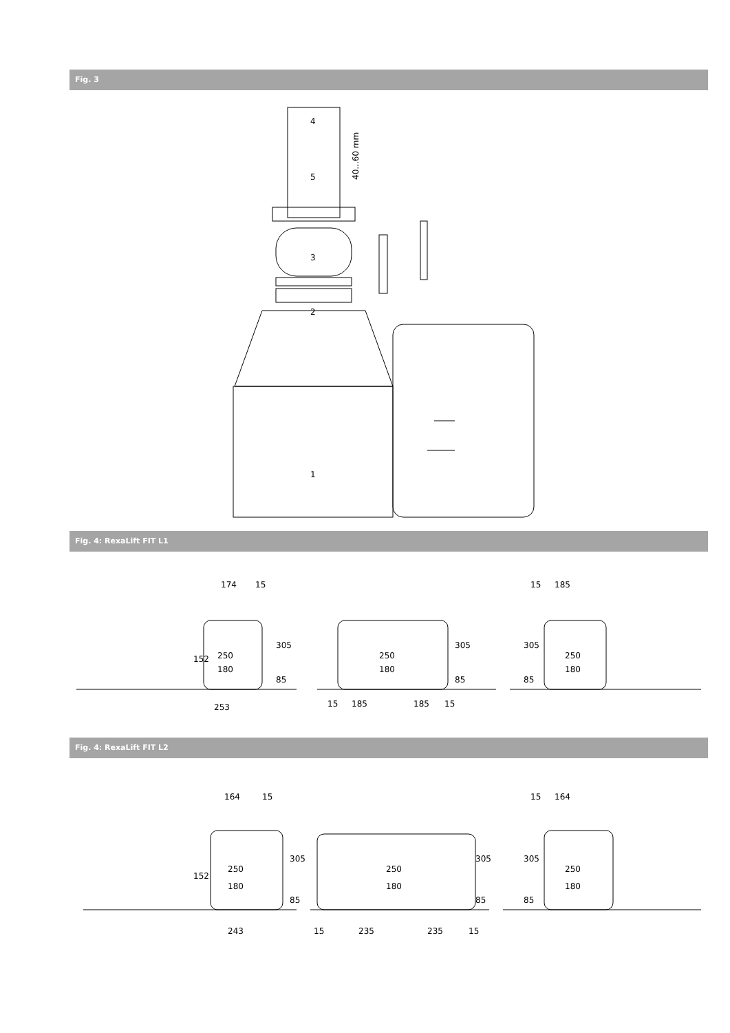Fig. 3
4
5
3
2
1
40...60 mm
Fig. 4: RexaLift FIT L1
174
15
250
180
305
85
152
253
250
180
305
85
15
185
185
15
15
185
250
180
305
85
Fig. 4: RexaLift FIT L2
164
15
250
180
305
85
152
243
250
180
305
85
15
235
235
15
15
164
250
180
305
85